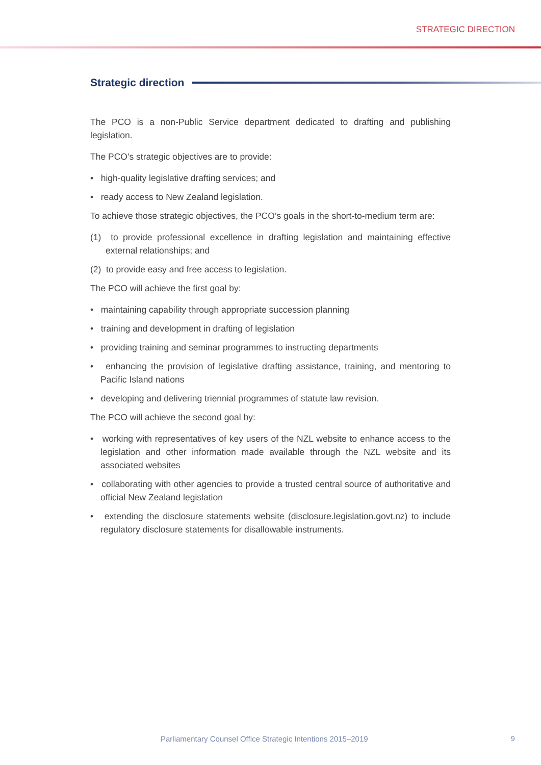STRATEGIC DIRECTION
Strategic direction
The PCO is a non-Public Service department dedicated to drafting and publishing legislation.
The PCO’s strategic objectives are to provide:
• high-quality legislative drafting services; and
• ready access to New Zealand legislation.
To achieve those strategic objectives, the PCO’s goals in the short-to-medium term are:
(1) to provide professional excellence in drafting legislation and maintaining effective external relationships; and
(2) to provide easy and free access to legislation.
The PCO will achieve the first goal by:
• maintaining capability through appropriate succession planning
• training and development in drafting of legislation
• providing training and seminar programmes to instructing departments
• enhancing the provision of legislative drafting assistance, training, and mentoring to Pacific Island nations
• developing and delivering triennial programmes of statute law revision.
The PCO will achieve the second goal by:
• working with representatives of key users of the NZL website to enhance access to the legislation and other information made available through the NZL website and its associated websites
• collaborating with other agencies to provide a trusted central source of authoritative and official New Zealand legislation
• extending the disclosure statements website (disclosure.legislation.govt.nz) to include regulatory disclosure statements for disallowable instruments.
Parliamentary Counsel Office Strategic Intentions 2015–2019
9